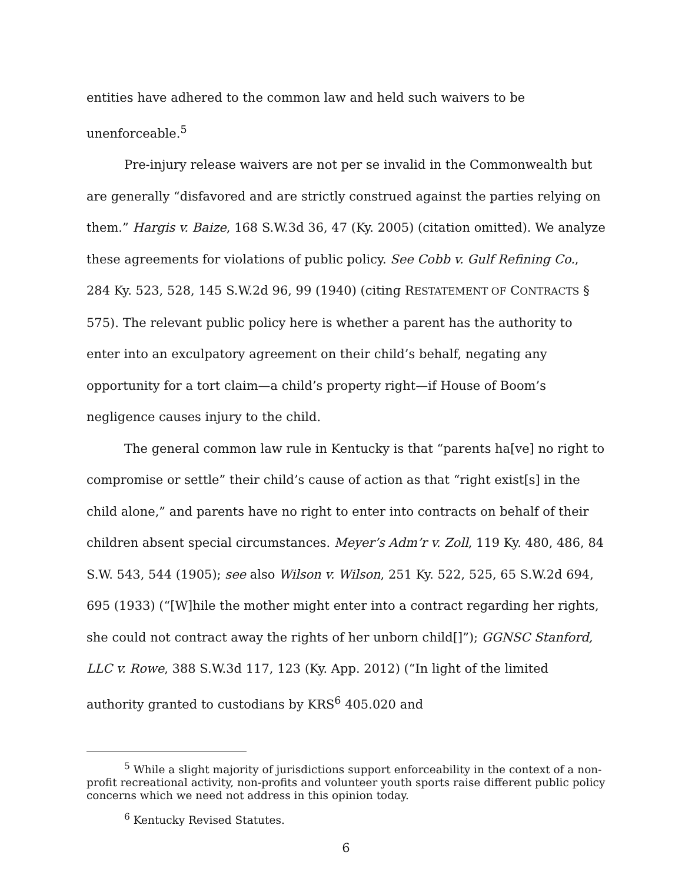entities have adhered to the common law and held such waivers to be unenforceable.<sup>5</sup>
Pre-injury release waivers are not per se invalid in the Commonwealth but are generally “disfavored and are strictly construed against the parties relying on them.” Hargis v. Baize, 168 S.W.3d 36, 47 (Ky. 2005) (citation omitted). We analyze these agreements for violations of public policy. See Cobb v. Gulf Refining Co., 284 Ky. 523, 528, 145 S.W.2d 96, 99 (1940) (citing RESTATEMENT OF CONTRACTS § 575). The relevant public policy here is whether a parent has the authority to enter into an exculpatory agreement on their child’s behalf, negating any opportunity for a tort claim—a child’s property right—if House of Boom’s negligence causes injury to the child.
The general common law rule in Kentucky is that “parents ha[ve] no right to compromise or settle” their child’s cause of action as that “right exist[s] in the child alone,” and parents have no right to enter into contracts on behalf of their children absent special circumstances. Meyer’s Adm’r v. Zoll, 119 Ky. 480, 486, 84 S.W. 543, 544 (1905); see also Wilson v. Wilson, 251 Ky. 522, 525, 65 S.W.2d 694, 695 (1933) (“[W]hile the mother might enter into a contract regarding her rights, she could not contract away the rights of her unborn child[]”); GGNSC Stanford, LLC v. Rowe, 388 S.W.3d 117, 123 (Ky. App. 2012) (“In light of the limited authority granted to custodians by KRS<sup>6</sup> 405.020 and
<sup>5</sup> While a slight majority of jurisdictions support enforceability in the context of a non-profit recreational activity, non-profits and volunteer youth sports raise different public policy concerns which we need not address in this opinion today.
<sup>6</sup> Kentucky Revised Statutes.
6